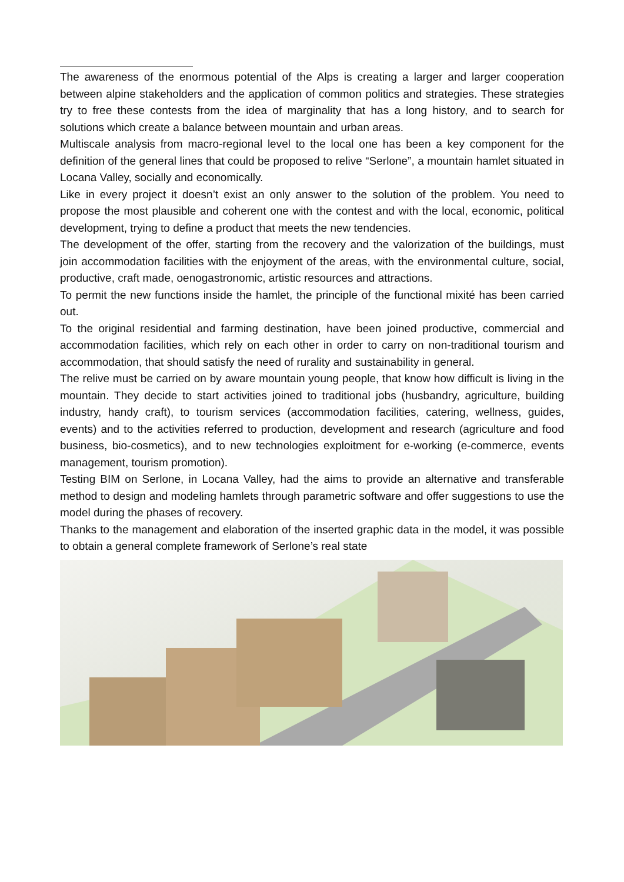The awareness of the enormous potential of the Alps is creating a larger and larger cooperation between alpine stakeholders and the application of common politics and strategies. These strategies try to free these contests from the idea of marginality that has a long history, and to search for solutions which create a balance between mountain and urban areas.
Multiscale analysis from macro-regional level to the local one has been a key component for the definition of the general lines that could be proposed to relive “Serlone”, a mountain hamlet situated in Locana Valley, socially and economically.
Like in every project it doesn’t exist an only answer to the solution of the problem. You need to propose the most plausible and coherent one with the contest and with the local, economic, political development, trying to define a product that meets the new tendencies.
The development of the offer, starting from the recovery and the valorization of the buildings, must join accommodation facilities with the enjoyment of the areas, with the environmental culture, social, productive, craft made, oenogastronomic, artistic resources and attractions.
To permit the new functions inside the hamlet, the principle of the functional mixité has been carried out.
To the original residential and farming destination, have been joined productive, commercial and accommodation facilities, which rely on each other in order to carry on non-traditional tourism and accommodation, that should satisfy the need of rurality and sustainability in general.
The relive must be carried on by aware mountain young people, that know how difficult is living in the mountain. They decide to start activities joined to traditional jobs (husbandry, agriculture, building industry, handy craft), to tourism services (accommodation facilities, catering, wellness, guides, events) and to the activities referred to production, development and research (agriculture and food business, bio-cosmetics), and to new technologies exploitment for e-working (e-commerce, events management, tourism promotion).
Testing BIM on Serlone, in Locana Valley, had the aims to provide an alternative and transferable method to design and modeling hamlets through parametric software and offer suggestions to use the model during the phases of recovery.
Thanks to the management and elaboration of the inserted graphic data in the model, it was possible to obtain a general complete framework of Serlone’s real state